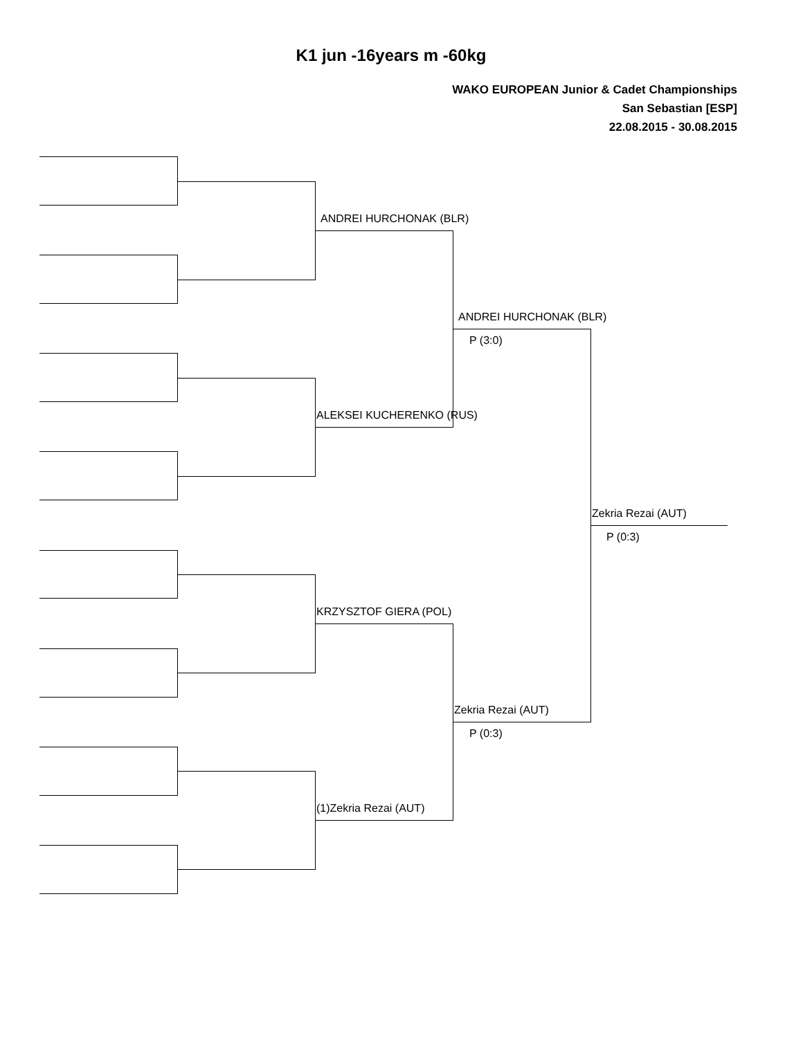K1 jun -16years m -60kg
WAKO EUROPEAN Junior & Cadet Championships
San Sebastian [ESP]
22.08.2015 - 30.08.2015
ANDREI HURCHONAK (BLR)
ANDREI HURCHONAK (BLR)
P (3:0)
ALEKSEI KUCHERENKO (RUS)
Zekria Rezai (AUT)
P (0:3)
KRZYSZTOF GIERA (POL)
Zekria Rezai (AUT)
P (0:3)
(1)Zekria Rezai (AUT)